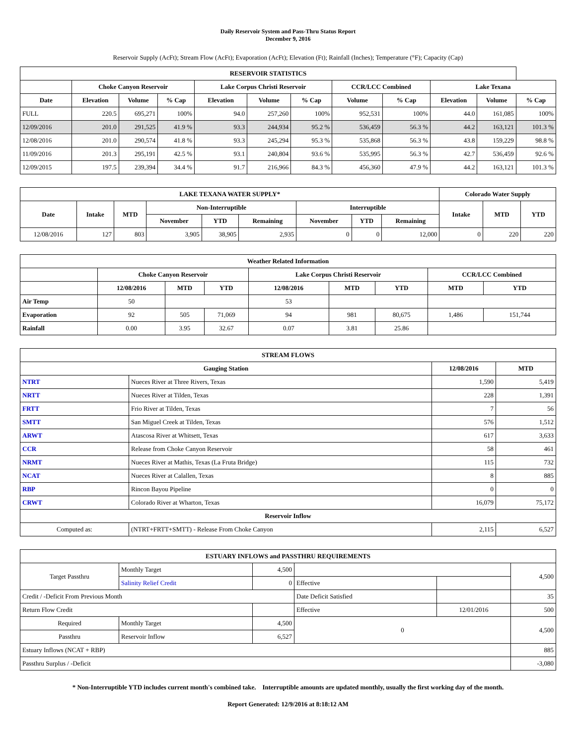Daily Reservoir System and Pass-Thru Status Report
December 9, 2016
Reservoir Supply (AcFt); Stream Flow (AcFt); Evaporation (AcFt); Elevation (Ft); Rainfall (Inches); Temperature (°F); Capacity (Cap)
| RESERVOIR STATISTICS | | | | | | | | | | | |
| --- | --- | --- | --- | --- | --- | --- | --- | --- | --- | --- | --- |
| | Choke Canyon Reservoir | | | Lake Corpus Christi Reservoir | | | CCR/LCC Combined | | Lake Texana | | |
| Date | Elevation | Volume | % Cap | Elevation | Volume | % Cap | Volume | % Cap | Elevation | Volume | % Cap |
| FULL | 220.5 | 695,271 | 100% | 94.0 | 257,260 | 100% | 952,531 | 100% | 44.0 | 161,085 | 100% |
| 12/09/2016 | 201.0 | 291,525 | 41.9 % | 93.3 | 244,934 | 95.2 % | 536,459 | 56.3 % | 44.2 | 163,121 | 101.3 % |
| 12/08/2016 | 201.0 | 290,574 | 41.8 % | 93.3 | 245,294 | 95.3 % | 535,868 | 56.3 % | 43.8 | 159,229 | 98.8 % |
| 11/09/2016 | 201.3 | 295,191 | 42.5 % | 93.1 | 240,804 | 93.6 % | 535,995 | 56.3 % | 42.7 | 536,459 | 92.6 % |
| 12/09/2015 | 197.5 | 239,394 | 34.4 % | 91.7 | 216,966 | 84.3 % | 456,360 | 47.9 % | 44.2 | 163,121 | 101.3 % |
| LAKE TEXANA WATER SUPPLY* | | | | | | | | | Colorado Water Supply | | |
| --- | --- | --- | --- | --- | --- | --- | --- | --- | --- | --- | --- |
| Date | Intake | MTD | Non-Interruptible | | | Interruptible | | | Intake | MTD | YTD |
| | | | November | YTD | Remaining | November | YTD | Remaining | | | |
| 12/08/2016 | 127 | 803 | 3,905 | 38,905 | 2,935 | 0 | 0 | 12,000 | 0 | 220 | 220 |
| Weather Related Information | | | | | | | | |
| --- | --- | --- | --- | --- | --- | --- | --- | --- |
| | Choke Canyon Reservoir | | | Lake Corpus Christi Reservoir | | | CCR/LCC Combined | |
| | 12/08/2016 | MTD | YTD | 12/08/2016 | MTD | YTD | MTD | YTD |
| Air Temp | 50 | | | 53 | | | | |
| Evaporation | 92 | 505 | 71,069 | 94 | 981 | 80,675 | 1,486 | 151,744 |
| Rainfall | 0.00 | 3.95 | 32.67 | 0.07 | 3.81 | 25.86 | | |
| STREAM FLOWS | | | |
| --- | --- | --- | --- |
| Gauging Station | | 12/08/2016 | MTD |
| NTRT | Nueces River at Three Rivers, Texas | 1,590 | 5,419 |
| NRTT | Nueces River at Tilden, Texas | 228 | 1,391 |
| FRTT | Frio River at Tilden, Texas | 7 | 56 |
| SMTT | San Miguel Creek at Tilden, Texas | 576 | 1,512 |
| ARWT | Atascosa River at Whitsett, Texas | 617 | 3,633 |
| CCR | Release from Choke Canyon Reservoir | 58 | 461 |
| NRMT | Nueces River at Mathis, Texas (La Fruta Bridge) | 115 | 732 |
| NCAT | Nueces River at Calallen, Texas | 8 | 885 |
| RBP | Rincon Bayou Pipeline | 0 | 0 |
| CRWT | Colorado River at Wharton, Texas | 16,079 | 75,172 |
| Reservoir Inflow | | | |
| Computed as: | (NTRT+FRTT+SMTT) - Release From Choke Canyon | 2,115 | 6,527 |
| ESTUARY INFLOWS and PASSTHRU REQUIREMENTS | | | | | |
| --- | --- | --- | --- | --- | --- |
| Target Passthru | Monthly Target | 4,500 | | | 4,500 |
| | Salinity Relief Credit | 0 | Effective | | |
| Credit / -Deficit From Previous Month | | | Date Deficit Satisfied | | 35 |
| Return Flow Credit | | | Effective | 12/01/2016 | 500 |
| Required | Monthly Target | 4,500 | 0 | | 4,500 |
| Passthru | Reservoir Inflow | 6,527 | | | |
| Estuary Inflows (NCAT + RBP) | | | | | 885 |
| Passthru Surplus / -Deficit | | | | | -3,080 |
* Non-Interruptible YTD includes current month's combined take. Interruptible amounts are updated monthly, usually the first working day of the month.
Report Generated: 12/9/2016 at 8:18:12 AM